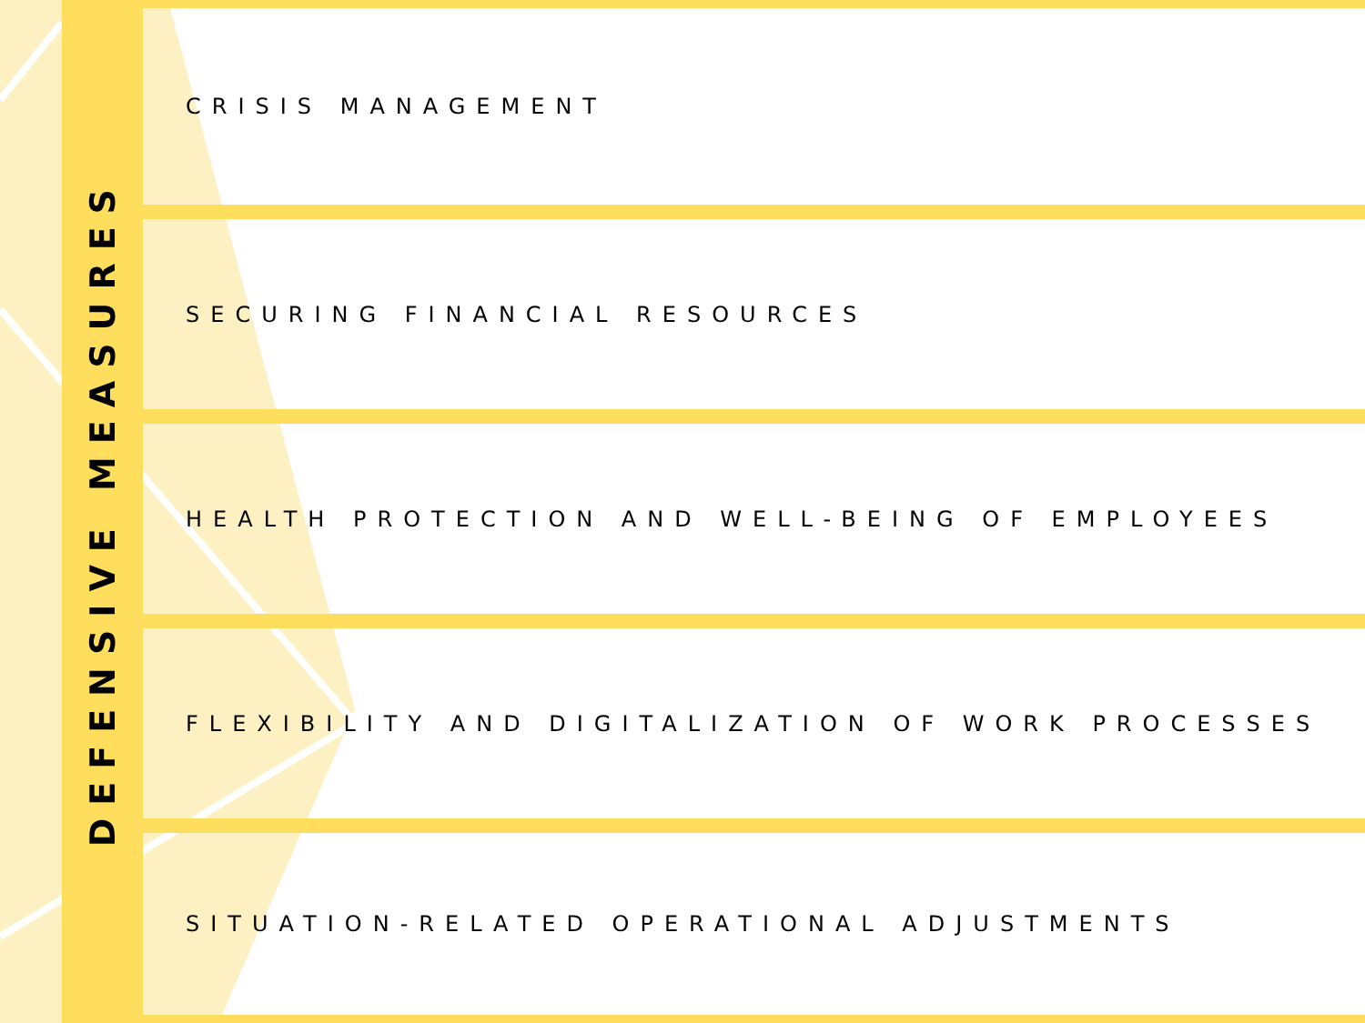DEFENSIVE MEASURES
CRISIS MANAGEMENT
SECURING FINANCIAL RESOURCES
HEALTH PROTECTION AND WELL-BEING OF EMPLOYEES
FLEXIBILITY AND DIGITALIZATION OF WORK PROCESSES
SITUATION-RELATED OPERATIONAL ADJUSTMENTS